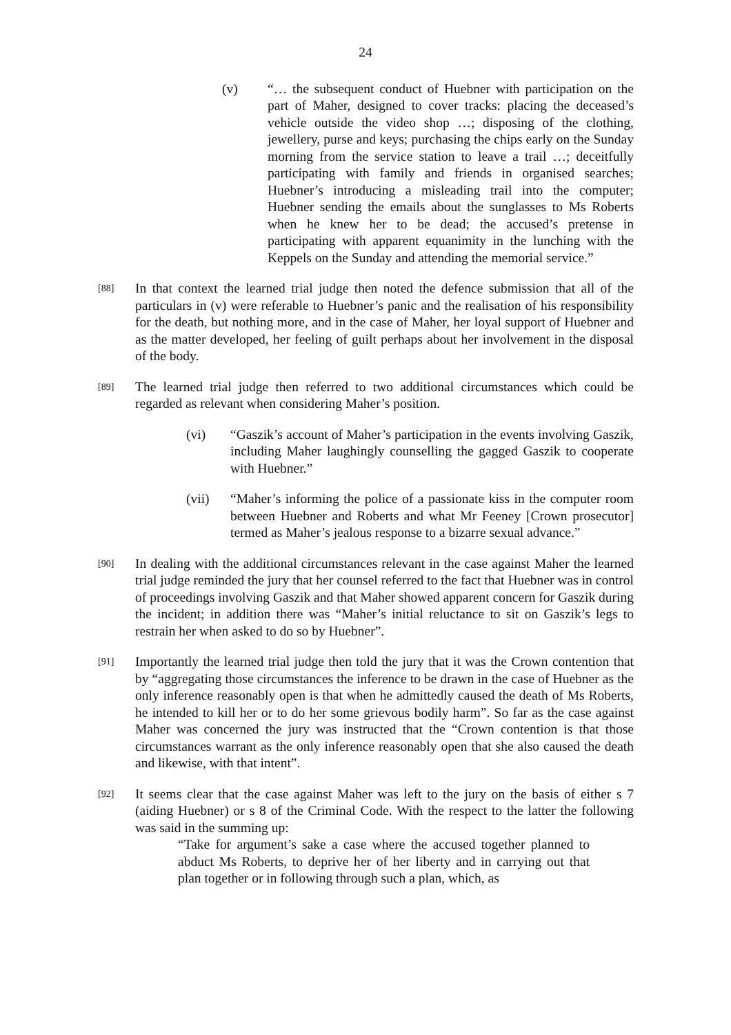24
(v) “… the subsequent conduct of Huebner with participation on the part of Maher, designed to cover tracks: placing the deceased’s vehicle outside the video shop …; disposing of the clothing, jewellery, purse and keys; purchasing the chips early on the Sunday morning from the service station to leave a trail …; deceitfully participating with family and friends in organised searches; Huebner’s introducing a misleading trail into the computer; Huebner sending the emails about the sunglasses to Ms Roberts when he knew her to be dead; the accused’s pretense in participating with apparent equanimity in the lunching with the Keppels on the Sunday and attending the memorial service.”
[88]
In that context the learned trial judge then noted the defence submission that all of the particulars in (v) were referable to Huebner’s panic and the realisation of his responsibility for the death, but nothing more, and in the case of Maher, her loyal support of Huebner and as the matter developed, her feeling of guilt perhaps about her involvement in the disposal of the body.
[89]
The learned trial judge then referred to two additional circumstances which could be regarded as relevant when considering Maher’s position.
(vi) “Gaszik’s account of Maher’s participation in the events involving Gaszik, including Maher laughingly counselling the gagged Gaszik to cooperate with Huebner.”
(vii) “Maher’s informing the police of a passionate kiss in the computer room between Huebner and Roberts and what Mr Feeney [Crown prosecutor] termed as Maher’s jealous response to a bizarre sexual advance.”
[90]
In dealing with the additional circumstances relevant in the case against Maher the learned trial judge reminded the jury that her counsel referred to the fact that Huebner was in control of proceedings involving Gaszik and that Maher showed apparent concern for Gaszik during the incident; in addition there was “Maher’s initial reluctance to sit on Gaszik’s legs to restrain her when asked to do so by Huebner”.
[91]
Importantly the learned trial judge then told the jury that it was the Crown contention that by “aggregating those circumstances the inference to be drawn in the case of Huebner as the only inference reasonably open is that when he admittedly caused the death of Ms Roberts, he intended to kill her or to do her some grievous bodily harm”. So far as the case against Maher was concerned the jury was instructed that the “Crown contention is that those circumstances warrant as the only inference reasonably open that she also caused the death and likewise, with that intent”.
[92]
It seems clear that the case against Maher was left to the jury on the basis of either s 7 (aiding Huebner) or s 8 of the Criminal Code. With the respect to the latter the following was said in the summing up:
“Take for argument’s sake a case where the accused together planned to abduct Ms Roberts, to deprive her of her liberty and in carrying out that plan together or in following through such a plan, which, as